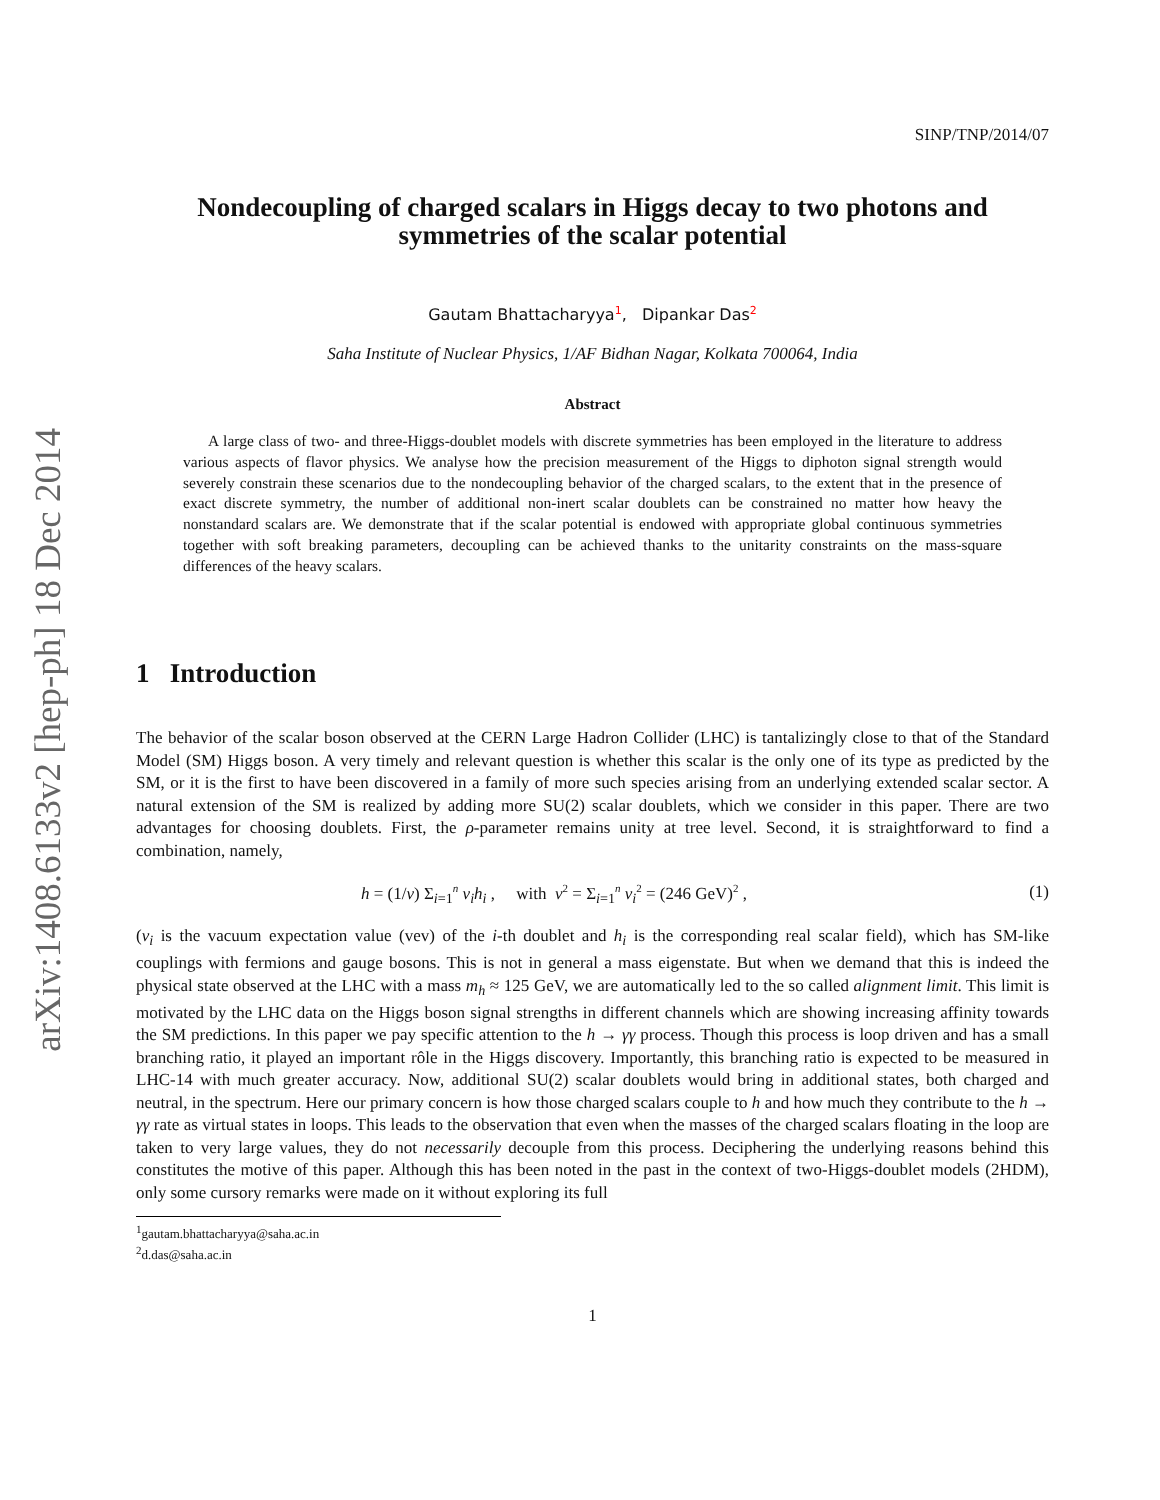arXiv:1408.6133v2 [hep-ph] 18 Dec 2014
SINP/TNP/2014/07
Nondecoupling of charged scalars in Higgs decay to two photons and symmetries of the scalar potential
Gautam Bhattacharyya<sup>1</sup>, Dipankar Das<sup>2</sup>
Saha Institute of Nuclear Physics, 1/AF Bidhan Nagar, Kolkata 700064, India
Abstract
A large class of two- and three-Higgs-doublet models with discrete symmetries has been employed in the literature to address various aspects of flavor physics. We analyse how the precision measurement of the Higgs to diphoton signal strength would severely constrain these scenarios due to the nondecoupling behavior of the charged scalars, to the extent that in the presence of exact discrete symmetry, the number of additional non-inert scalar doublets can be constrained no matter how heavy the nonstandard scalars are. We demonstrate that if the scalar potential is endowed with appropriate global continuous symmetries together with soft breaking parameters, decoupling can be achieved thanks to the unitarity constraints on the mass-square differences of the heavy scalars.
1 Introduction
The behavior of the scalar boson observed at the CERN Large Hadron Collider (LHC) is tantalizingly close to that of the Standard Model (SM) Higgs boson. A very timely and relevant question is whether this scalar is the only one of its type as predicted by the SM, or it is the first to have been discovered in a family of more such species arising from an underlying extended scalar sector. A natural extension of the SM is realized by adding more SU(2) scalar doublets, which we consider in this paper. There are two advantages for choosing doublets. First, the ρ-parameter remains unity at tree level. Second, it is straightforward to find a combination, namely,
h = (1/v) Σ<sub>i=1</sub><sup>n</sup> v<sub>i</sub>h<sub>i</sub> , with v<sup>2</sup> = Σ<sub>i=1</sub><sup>n</sup> v<sub>i</sub><sup>2</sup> = (246 GeV)<sup>2</sup> , (1)
(v<sub>i</sub> is the vacuum expectation value (vev) of the i-th doublet and h<sub>i</sub> is the corresponding real scalar field), which has SM-like couplings with fermions and gauge bosons. This is not in general a mass eigenstate. But when we demand that this is indeed the physical state observed at the LHC with a mass m<sub>h</sub> ≈ 125 GeV, we are automatically led to the so called alignment limit. This limit is motivated by the LHC data on the Higgs boson signal strengths in different channels which are showing increasing affinity towards the SM predictions. In this paper we pay specific attention to the h → γγ process. Though this process is loop driven and has a small branching ratio, it played an important rôle in the Higgs discovery. Importantly, this branching ratio is expected to be measured in LHC-14 with much greater accuracy. Now, additional SU(2) scalar doublets would bring in additional states, both charged and neutral, in the spectrum. Here our primary concern is how those charged scalars couple to h and how much they contribute to the h → γγ rate as virtual states in loops. This leads to the observation that even when the masses of the charged scalars floating in the loop are taken to very large values, they do not necessarily decouple from this process. Deciphering the underlying reasons behind this constitutes the motive of this paper. Although this has been noted in the past in the context of two-Higgs-doublet models (2HDM), only some cursory remarks were made on it without exploring its full
<sup>1</sup> gautam.bhattacharyya@saha.ac.in
<sup>2</sup> d.das@saha.ac.in
1